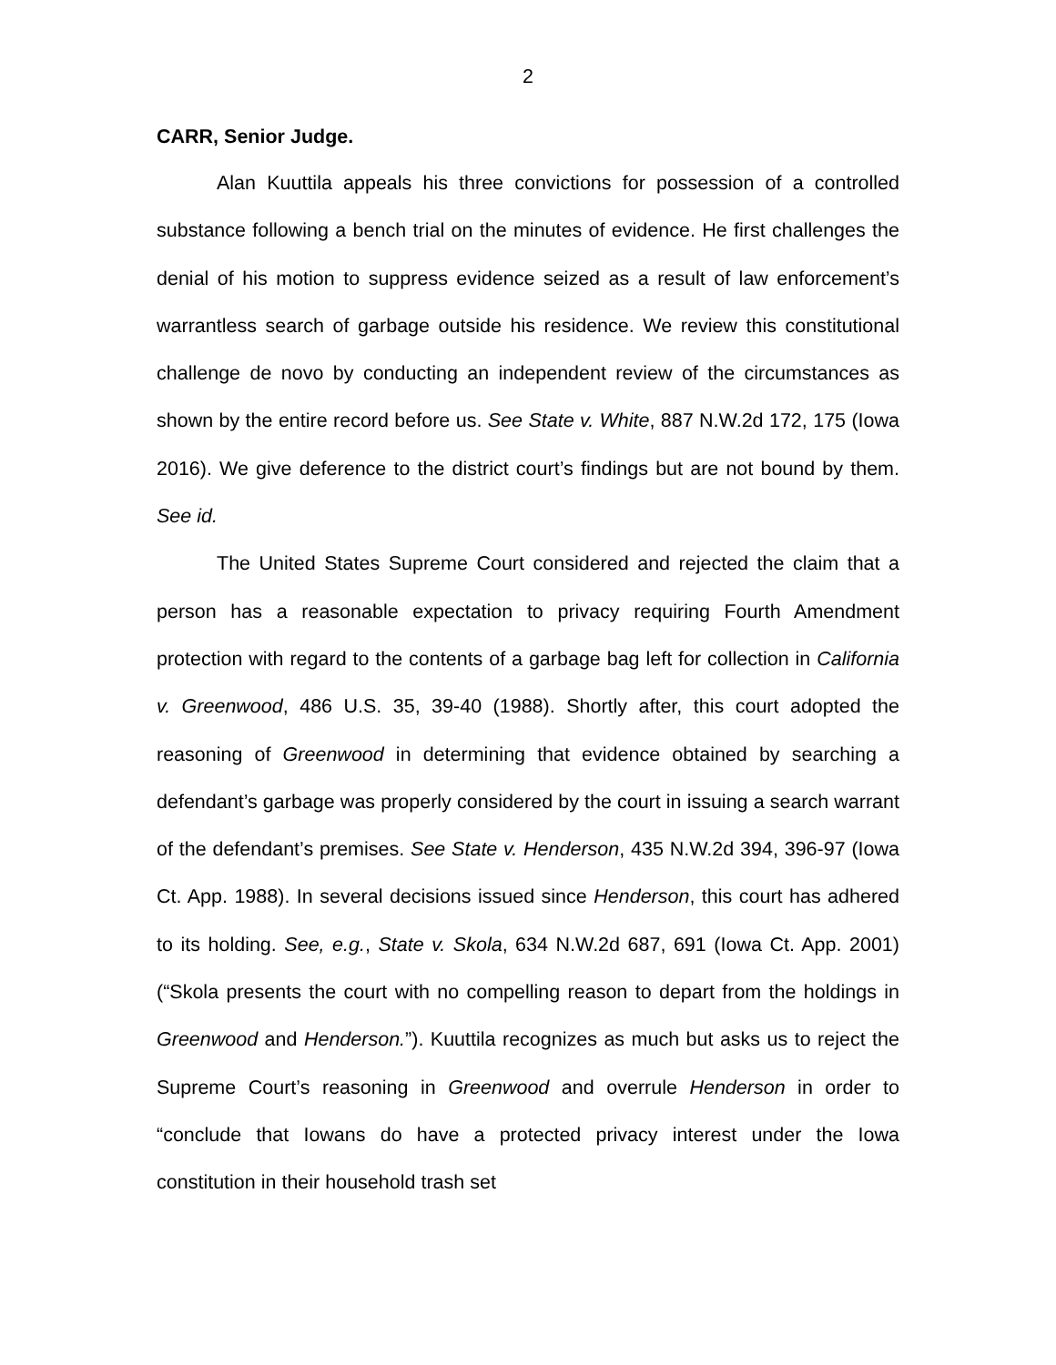2
CARR, Senior Judge.
Alan Kuuttila appeals his three convictions for possession of a controlled substance following a bench trial on the minutes of evidence. He first challenges the denial of his motion to suppress evidence seized as a result of law enforcement’s warrantless search of garbage outside his residence. We review this constitutional challenge de novo by conducting an independent review of the circumstances as shown by the entire record before us. See State v. White, 887 N.W.2d 172, 175 (Iowa 2016). We give deference to the district court’s findings but are not bound by them. See id.
The United States Supreme Court considered and rejected the claim that a person has a reasonable expectation to privacy requiring Fourth Amendment protection with regard to the contents of a garbage bag left for collection in California v. Greenwood, 486 U.S. 35, 39-40 (1988). Shortly after, this court adopted the reasoning of Greenwood in determining that evidence obtained by searching a defendant’s garbage was properly considered by the court in issuing a search warrant of the defendant’s premises. See State v. Henderson, 435 N.W.2d 394, 396-97 (Iowa Ct. App. 1988). In several decisions issued since Henderson, this court has adhered to its holding. See, e.g., State v. Skola, 634 N.W.2d 687, 691 (Iowa Ct. App. 2001) (“Skola presents the court with no compelling reason to depart from the holdings in Greenwood and Henderson.”). Kuuttila recognizes as much but asks us to reject the Supreme Court’s reasoning in Greenwood and overrule Henderson in order to “conclude that Iowans do have a protected privacy interest under the Iowa constitution in their household trash set